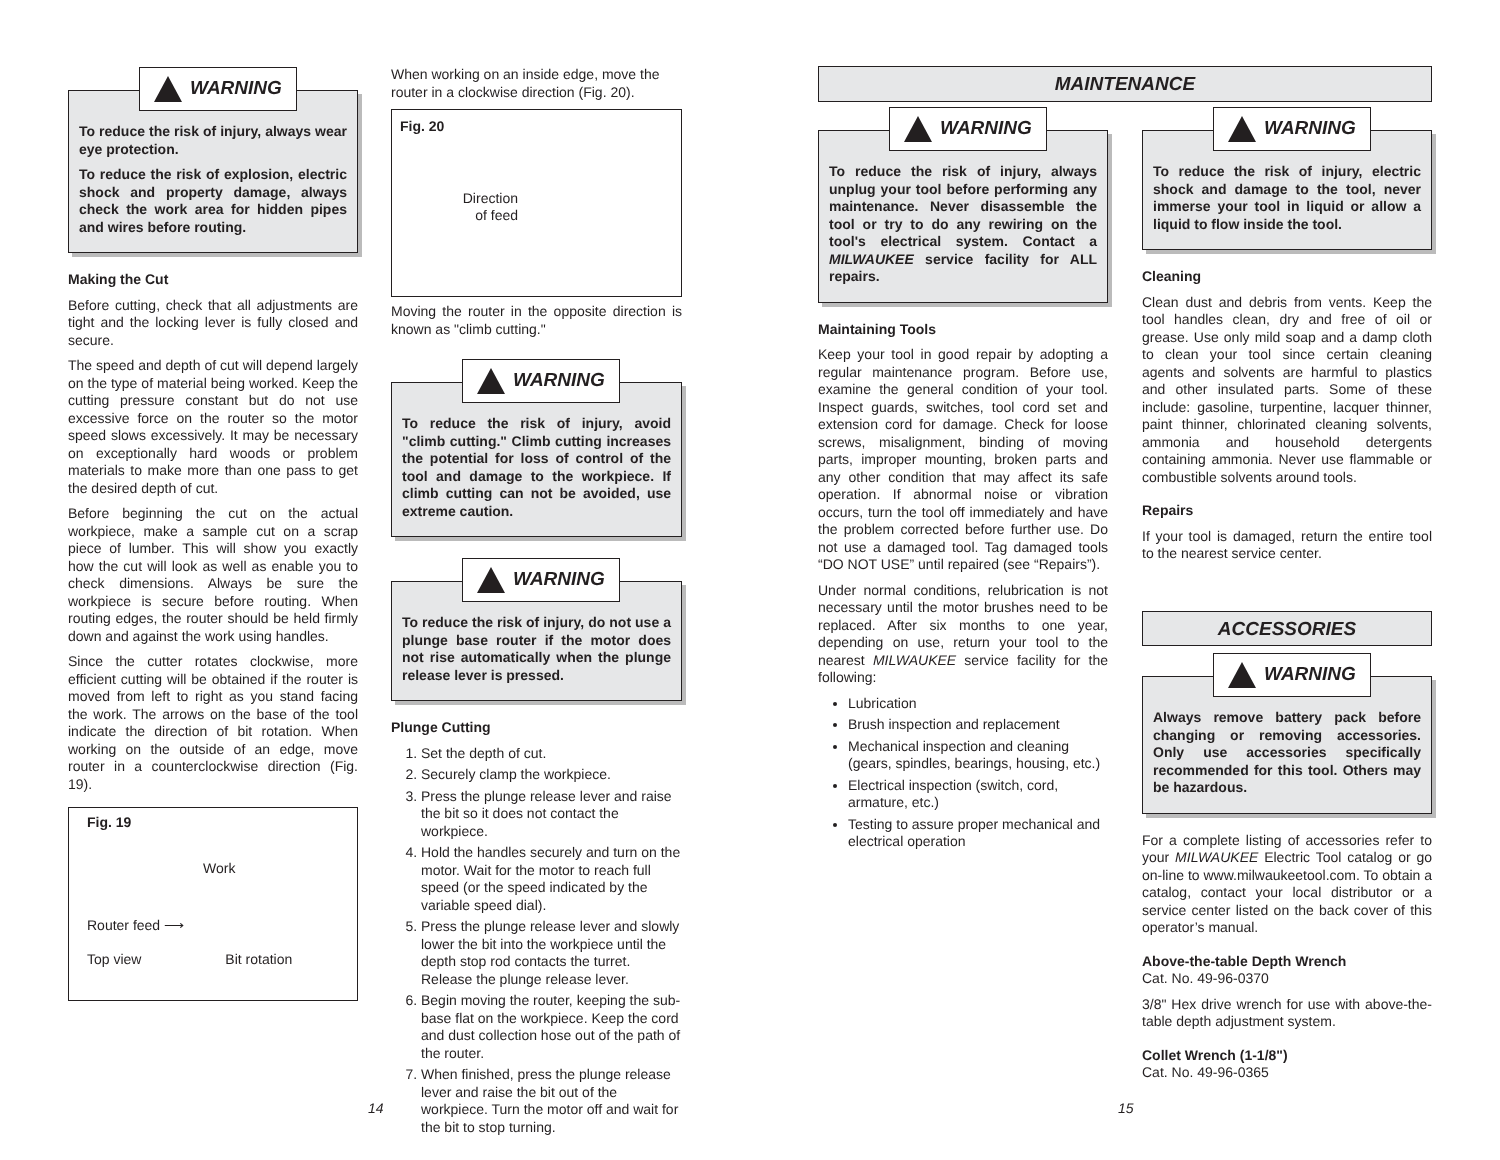WARNING
To reduce the risk of injury, always wear eye protection.
To reduce the risk of explosion, electric shock and property damage, always check the work area for hidden pipes and wires before routing.
Making the Cut
Before cutting, check that all adjustments are tight and the locking lever is fully closed and secure.
The speed and depth of cut will depend largely on the type of material being worked. Keep the cutting pressure constant but do not use excessive force on the router so the motor speed slows excessively. It may be necessary on exceptionally hard woods or problem materials to make more than one pass to get the desired depth of cut.
Before beginning the cut on the actual workpiece, make a sample cut on a scrap piece of lumber. This will show you exactly how the cut will look as well as enable you to check dimensions. Always be sure the workpiece is secure before routing. When routing edges, the router should be held firmly down and against the work using handles.
Since the cutter rotates clockwise, more efficient cutting will be obtained if the router is moved from left to right as you stand facing the work. The arrows on the base of the tool indicate the direction of bit rotation. When working on the outside of an edge, move router in a counterclockwise direction (Fig. 19).
Fig. 19
Work
Router feed ⟶
Top view Bit rotation
When working on an inside edge, move the router in a clockwise direction (Fig. 20).
Fig. 20
Direction of feed
Moving the router in the opposite direction is known as "climb cutting."
WARNING
To reduce the risk of injury, avoid "climb cutting." Climb cutting increases the potential for loss of control of the tool and damage to the workpiece. If climb cutting can not be avoided, use extreme caution.
WARNING
To reduce the risk of injury, do not use a plunge base router if the motor does not rise automatically when the plunge release lever is pressed.
Plunge Cutting
1. Set the depth of cut.
2. Securely clamp the workpiece.
3. Press the plunge release lever and raise the bit so it does not contact the workpiece.
4. Hold the handles securely and turn on the motor. Wait for the motor to reach full speed (or the speed indicated by the variable speed dial).
5. Press the plunge release lever and slowly lower the bit into the workpiece until the depth stop rod contacts the turret. Release the plunge release lever.
6. Begin moving the router, keeping the sub-base flat on the workpiece. Keep the cord and dust collection hose out of the path of the router.
7. When finished, press the plunge release lever and raise the bit out of the workpiece. Turn the motor off and wait for the bit to stop turning.
14
MAINTENANCE
WARNING
To reduce the risk of injury, always unplug your tool before performing any maintenance. Never disassemble the tool or try to do any rewiring on the tool's electrical system. Contact a MILWAUKEE service facility for ALL repairs.
Maintaining Tools
Keep your tool in good repair by adopting a regular maintenance program. Before use, examine the general condition of your tool. Inspect guards, switches, tool cord set and extension cord for damage. Check for loose screws, misalignment, binding of moving parts, improper mounting, broken parts and any other condition that may affect its safe operation. If abnormal noise or vibration occurs, turn the tool off immediately and have the problem corrected before further use. Do not use a damaged tool. Tag damaged tools “DO NOT USE” until repaired (see “Repairs”).
Under normal conditions, relubrication is not necessary until the motor brushes need to be replaced. After six months to one year, depending on use, return your tool to the nearest MILWAUKEE service facility for the following:
Lubrication
Brush inspection and replacement
Mechanical inspection and cleaning (gears, spindles, bearings, housing, etc.)
Electrical inspection (switch, cord, armature, etc.)
Testing to assure proper mechanical and electrical operation
WARNING
To reduce the risk of injury, electric shock and damage to the tool, never immerse your tool in liquid or allow a liquid to flow inside the tool.
Cleaning
Clean dust and debris from vents. Keep the tool handles clean, dry and free of oil or grease. Use only mild soap and a damp cloth to clean your tool since certain cleaning agents and solvents are harmful to plastics and other insulated parts. Some of these include: gasoline, turpentine, lacquer thinner, paint thinner, chlorinated cleaning solvents, ammonia and household detergents containing ammonia. Never use flammable or combustible solvents around tools.
Repairs
If your tool is damaged, return the entire tool to the nearest service center.
ACCESSORIES
WARNING
Always remove battery pack before changing or removing accessories. Only use accessories specifically recommended for this tool. Others may be hazardous.
For a complete listing of accessories refer to your MILWAUKEE Electric Tool catalog or go on-line to www.milwaukeetool.com. To obtain a catalog, contact your local distributor or a service center listed on the back cover of this operator’s manual.
Above-the-table Depth Wrench
Cat. No. 49-96-0370
3/8" Hex drive wrench for use with above-the-table depth adjustment system.
Collet Wrench (1-1/8")
Cat. No. 49-96-0365
15